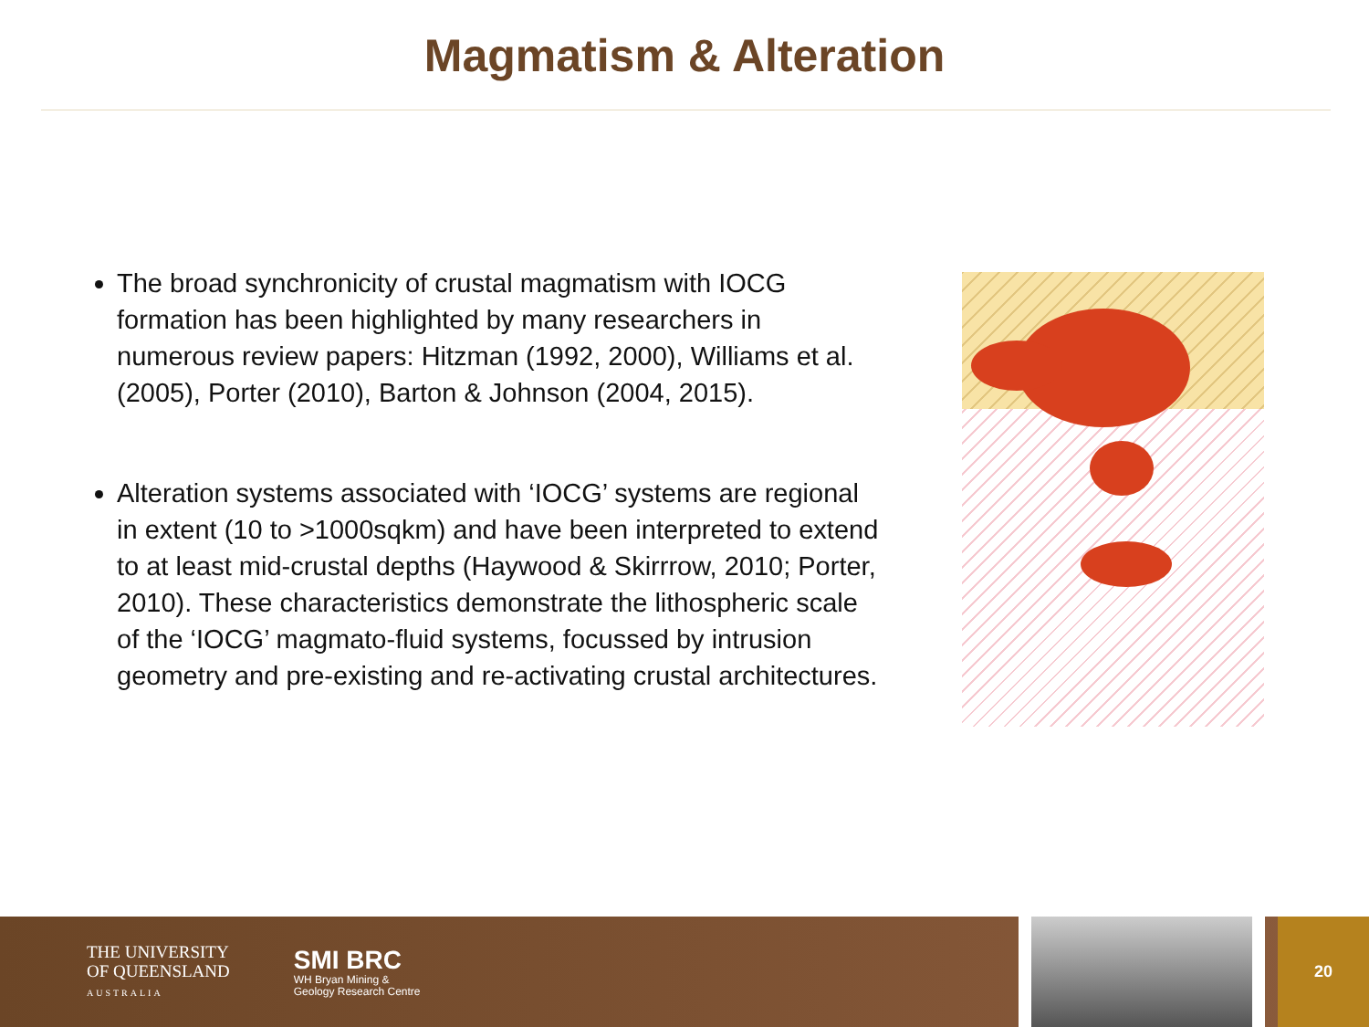Magmatism & Alteration
The broad synchronicity of crustal magmatism with IOCG formation has been highlighted by many researchers in numerous review papers: Hitzman (1992, 2000), Williams et al. (2005), Porter (2010), Barton & Johnson (2004, 2015).
Alteration systems associated with ‘IOCG’ systems are regional in extent (10 to >1000sqkm) and have been interpreted to extend to at least mid-crustal depths (Haywood & Skirrrow, 2010; Porter, 2010). These characteristics demonstrate the lithospheric scale of the ‘IOCG’ magmato-fluid systems, focussed by intrusion geometry and pre-existing and re-activating crustal architectures.
THE UNIVERSITY
OF QUEENSLAND
AUSTRALIA
SMI BRC
WH Bryan Mining &
Geology Research Centre
20